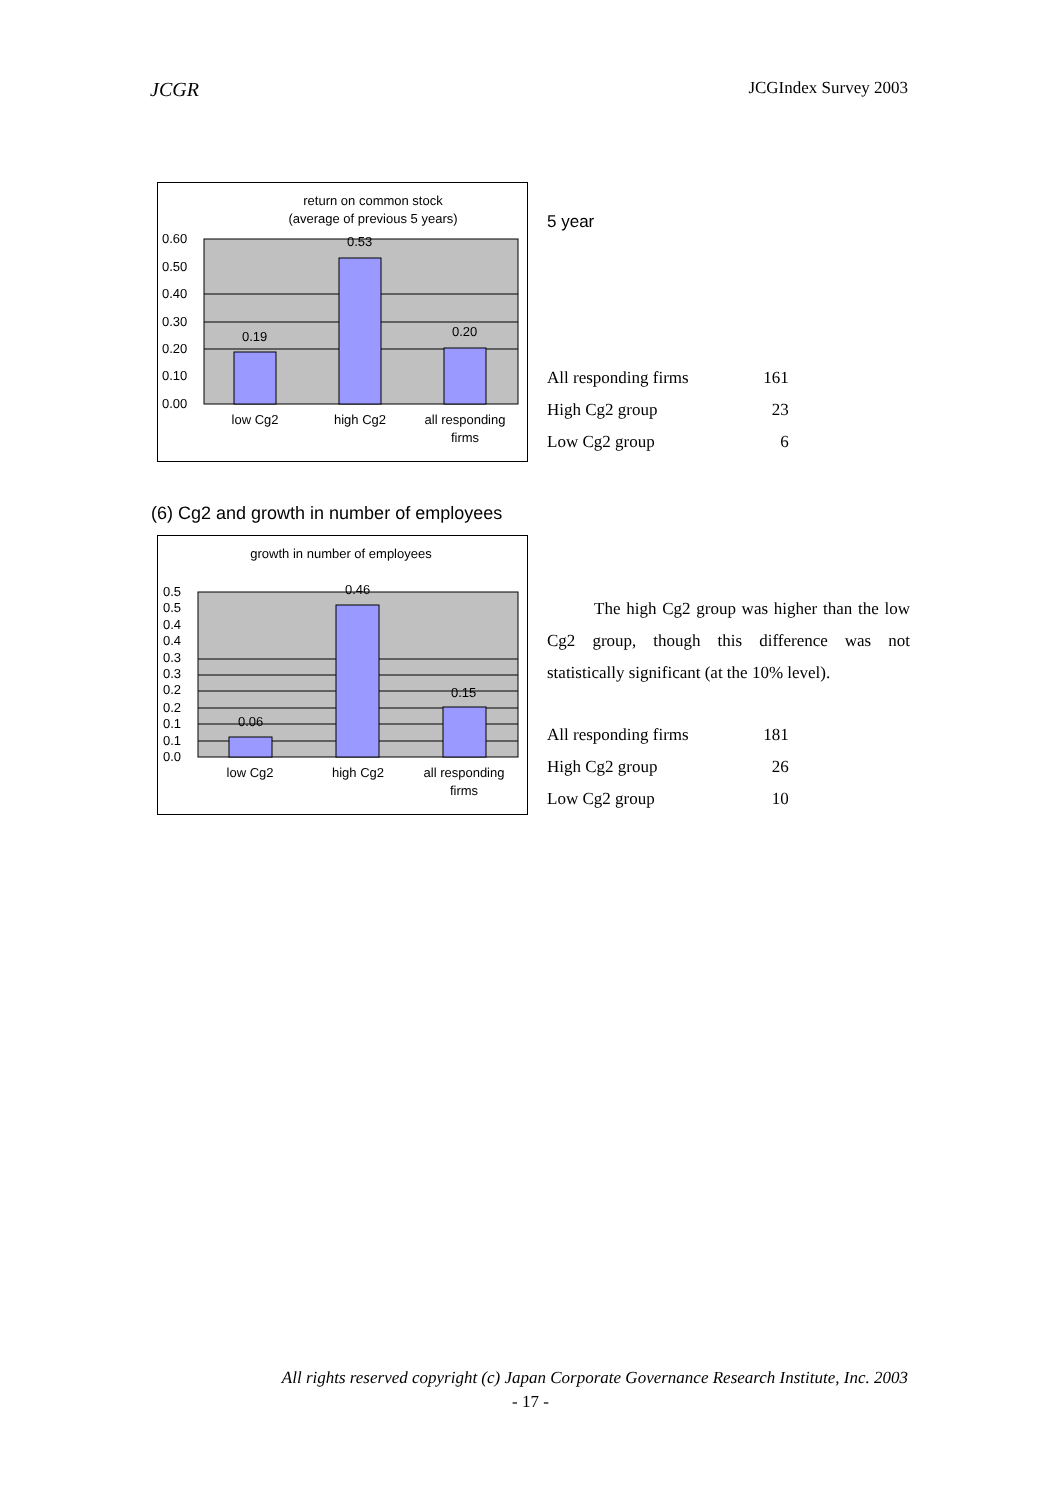JCGR JCGIndex Survey 2003
return on common stock
(average of previous 5 years)
0.60
0.50
0.40
0.30
0.20
0.10
0.00
0.19
0.53
0.20
low Cg2
high Cg2
all responding
firms
5 year
| All responding firms | 161 |
| High Cg2 group | 23 |
| Low Cg2 group | 6 |
(6) Cg2 and growth in number of employees
growth in number of employees
0.5
0.5
0.4
0.4
0.3
0.3
0.2
0.2
0.1
0.1
0.0
0.06
0.46
0.15
low Cg2
high Cg2
all responding
firms
The high Cg2 group was higher than the low Cg2 group, though this difference was not statistically significant (at the 10% level).
| All responding firms | 181 |
| High Cg2 group | 26 |
| Low Cg2 group | 10 |
All rights reserved copyright (c) Japan Corporate Governance Research Institute, Inc. 2003
- 17 -